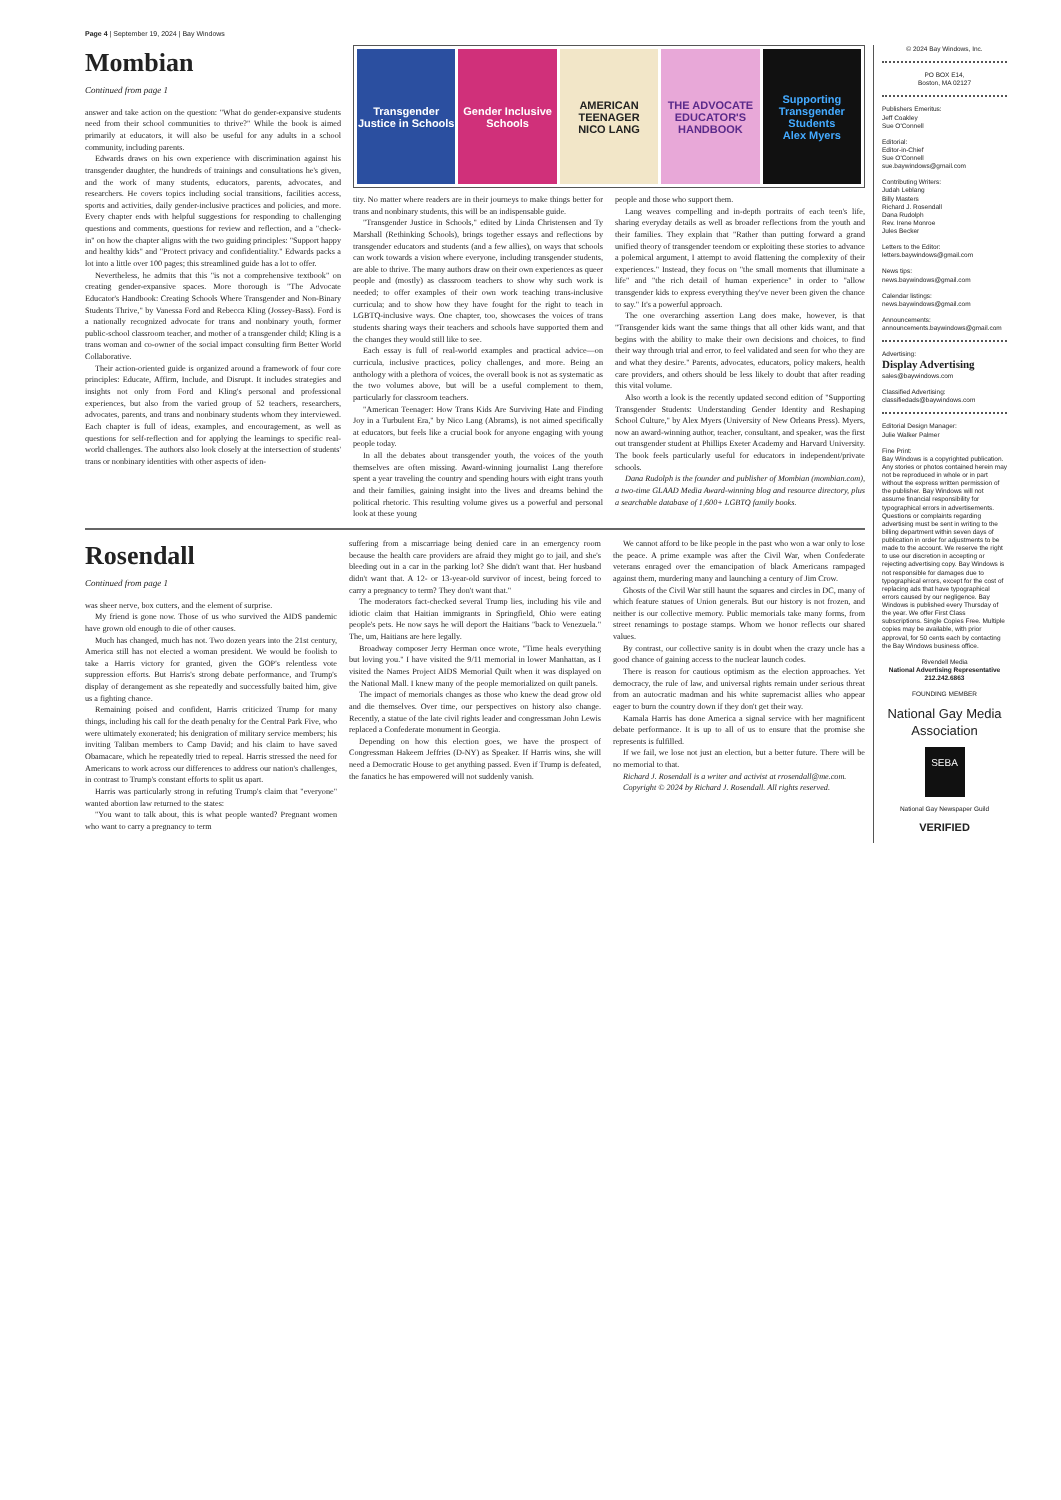Page 4 | September 19, 2024 | Bay Windows
Mombian
Continued from page 1
answer and take action on the question: "What do gender-expansive students need from their school communities to thrive?" While the book is aimed primarily at educators, it will also be useful for any adults in a school community, including parents.
Edwards draws on his own experience with discrimination against his transgender daughter, the hundreds of trainings and consultations he's given, and the work of many students, educators, parents, advocates, and researchers. He covers topics including social transitions, facilities access, sports and activities, daily gender-inclusive practices and policies, and more. Every chapter ends with helpful suggestions for responding to challenging questions and comments, questions for review and reflection, and a "check-in" on how the chapter aligns with the two guiding principles: "Support happy and healthy kids" and "Protect privacy and confidentiality." Edwards packs a lot into a little over 100 pages; this streamlined guide has a lot to offer.
Nevertheless, he admits that this "is not a comprehensive textbook" on creating gender-expansive spaces. More thorough is "The Advocate Educator's Handbook: Creating Schools Where Transgender and Non-Binary Students Thrive," by Vanessa Ford and Rebecca Kling (Jossey-Bass). Ford is a nationally recognized advocate for trans and nonbinary youth, former public-school classroom teacher, and mother of a transgender child; Kling is a trans woman and co-owner of the social impact consulting firm Better World Collaborative.
Their action-oriented guide is organized around a framework of four core principles: Educate, Affirm, Include, and Disrupt. It includes strategies and insights not only from Ford and Kling's personal and professional experiences, but also from the varied group of 52 teachers, researchers, advocates, parents, and trans and nonbinary students whom they interviewed. Each chapter is full of ideas, examples, and encouragement, as well as questions for self-reflection and for applying the learnings to specific real-world challenges. The authors also look closely at the intersection of students' trans or nonbinary identities with other aspects of iden-
Transgender Justice in Schools Gender Inclusive Schools AMERICAN TEENAGER
NICO LANG
THE ADVOCATE EDUCATOR'S HANDBOOK
Supporting Transgender Students
Alex Myers
tity. No matter where readers are in their journeys to make things better for trans and nonbinary students, this will be an indispensable guide.
"Transgender Justice in Schools," edited by Linda Christensen and Ty Marshall (Rethinking Schools), brings together essays and reflections by transgender educators and students (and a few allies), on ways that schools can work towards a vision where everyone, including transgender students, are able to thrive. The many authors draw on their own experiences as queer people and (mostly) as classroom teachers to show why such work is needed; to offer examples of their own work teaching trans-inclusive curricula; and to show how they have fought for the right to teach in LGBTQ-inclusive ways. One chapter, too, showcases the voices of trans students sharing ways their teachers and schools have supported them and the changes they would still like to see.
Each essay is full of real-world examples and practical advice—on curricula, inclusive practices, policy challenges, and more. Being an anthology with a plethora of voices, the overall book is not as systematic as the two volumes above, but will be a useful complement to them, particularly for classroom teachers.
"American Teenager: How Trans Kids Are Surviving Hate and Finding Joy in a Turbulent Era," by Nico Lang (Abrams), is not aimed specifically at educators, but feels like a crucial book for anyone engaging with young people today.
In all the debates about transgender youth, the voices of the youth themselves are often missing. Award-winning journalist Lang therefore spent a year traveling the country and spending hours with eight trans youth and their families, gaining insight into the lives and dreams behind the political rhetoric. This resulting volume gives us a powerful and personal look at these young
people and those who support them.
Lang weaves compelling and in-depth portraits of each teen's life, sharing everyday details as well as broader reflections from the youth and their families. They explain that "Rather than putting forward a grand unified theory of transgender teendom or exploiting these stories to advance a polemical argument, I attempt to avoid flattening the complexity of their experiences." Instead, they focus on "the small moments that illuminate a life" and "the rich detail of human experience" in order to "allow transgender kids to express everything they've never been given the chance to say." It's a powerful approach.
The one overarching assertion Lang does make, however, is that "Transgender kids want the same things that all other kids want, and that begins with the ability to make their own decisions and choices, to find their way through trial and error, to feel validated and seen for who they are and what they desire." Parents, advocates, educators, policy makers, health care providers, and others should be less likely to doubt that after reading this vital volume.
Also worth a look is the recently updated second edition of "Supporting Transgender Students: Understanding Gender Identity and Reshaping School Culture," by Alex Myers (University of New Orleans Press). Myers, now an award-winning author, teacher, consultant, and speaker, was the first out transgender student at Phillips Exeter Academy and Harvard University. The book feels particularly useful for educators in independent/private schools.
Dana Rudolph is the founder and publisher of Mombian (mombian.com), a two-time GLAAD Media Award-winning blog and resource directory, plus a searchable database of 1,600+ LGBTQ family books.
Rosendall
Continued from page 1
was sheer nerve, box cutters, and the element of surprise.
My friend is gone now. Those of us who survived the AIDS pandemic have grown old enough to die of other causes.
Much has changed, much has not. Two dozen years into the 21st century, America still has not elected a woman president. We would be foolish to take a Harris victory for granted, given the GOP's relentless vote suppression efforts. But Harris's strong debate performance, and Trump's display of derangement as she repeatedly and successfully baited him, give us a fighting chance.
Remaining poised and confident, Harris criticized Trump for many things, including his call for the death penalty for the Central Park Five, who were ultimately exonerated; his denigration of military service members; his inviting Taliban members to Camp David; and his claim to have saved Obamacare, which he repeatedly tried to repeal. Harris stressed the need for Americans to work across our differences to address our nation's challenges, in contrast to Trump's constant efforts to split us apart.
Harris was particularly strong in refuting Trump's claim that "everyone" wanted abortion law returned to the states:
"You want to talk about, this is what people wanted? Pregnant women who want to carry a pregnancy to term
suffering from a miscarriage being denied care in an emergency room because the health care providers are afraid they might go to jail, and she's bleeding out in a car in the parking lot? She didn't want that. Her husband didn't want that. A 12- or 13-year-old survivor of incest, being forced to carry a pregnancy to term? They don't want that."
The moderators fact-checked several Trump lies, including his vile and idiotic claim that Haitian immigrants in Springfield, Ohio were eating people's pets. He now says he will deport the Haitians "back to Venezuela." The, um, Haitians are here legally.
Broadway composer Jerry Herman once wrote, "Time heals everything but loving you." I have visited the 9/11 memorial in lower Manhattan, as I visited the Names Project AIDS Memorial Quilt when it was displayed on the National Mall. I knew many of the people memorialized on quilt panels.
The impact of memorials changes as those who knew the dead grow old and die themselves. Over time, our perspectives on history also change. Recently, a statue of the late civil rights leader and congressman John Lewis replaced a Confederate monument in Georgia.
Depending on how this election goes, we have the prospect of Congressman Hakeem Jeffries (D-NY) as Speaker. If Harris wins, she will need a Democratic House to get anything passed. Even if Trump is defeated, the fanatics he has empowered will not suddenly vanish.
We cannot afford to be like people in the past who won a war only to lose the peace. A prime example was after the Civil War, when Confederate veterans enraged over the emancipation of black Americans rampaged against them, murdering many and launching a century of Jim Crow.
Ghosts of the Civil War still haunt the squares and circles in DC, many of which feature statues of Union generals. But our history is not frozen, and neither is our collective memory. Public memorials take many forms, from street renamings to postage stamps. Whom we honor reflects our shared values.
By contrast, our collective sanity is in doubt when the crazy uncle has a good chance of gaining access to the nuclear launch codes.
There is reason for cautious optimism as the election approaches. Yet democracy, the rule of law, and universal rights remain under serious threat from an autocratic madman and his white supremacist allies who appear eager to burn the country down if they don't get their way.
Kamala Harris has done America a signal service with her magnificent debate performance. It is up to all of us to ensure that the promise she represents is fulfilled.
If we fail, we lose not just an election, but a better future. There will be no memorial to that.
Richard J. Rosendall is a writer and activist at rrosendall@me.com.
Copyright © 2024 by Richard J. Rosendall. All rights reserved.
© 2024 Bay Windows, Inc.
PO BOX E14,
Boston, MA 02127
Publishers Emeritus:
Jeff Coakley
Sue O'Connell
Editorial:
Editor-in-Chief
Sue O'Connell
sue.baywindows@gmail.com
Contributing Writers:
Judah Leblang
Billy Masters
Richard J. Rosendall
Dana Rudolph
Rev. Irene Monroe
Jules Becker
Letters to the Editor:
letters.baywindows@gmail.com
News tips:
news.baywindows@gmail.com
Calendar listings:
news.baywindows@gmail.com
Announcements:
announcements.baywindows@gmail.com
Advertising:
Display Advertising
sales@baywindows.com
Classified Advertising:
classifiedads@baywindows.com
Editorial Design Manager:
Julie Walker Palmer
Fine Print:
Bay Windows is a copyrighted publication. Any stories or photos contained herein may not be reproduced in whole or in part without the express written permission of the publisher. Bay Windows will not assume financial responsibility for typographical errors in advertisements. Questions or complaints regarding advertising must be sent in writing to the billing department within seven days of publication in order for adjustments to be made to the account. We reserve the right to use our discretion in accepting or rejecting advertising copy. Bay Windows is not responsible for damages due to typographical errors, except for the cost of replacing ads that have typographical errors caused by our negligence. Bay Windows is published every Thursday of the year. We offer First Class subscriptions. Single Copies Free. Multiple copies may be available, with prior approval, for 50 cents each by contacting the Bay Windows business office.
Rivendell Media
National Advertising Representative
212.242.6863
FOUNDING MEMBER
National Gay Media Association
SEBA
National Gay Newspaper Guild
VERIFIED